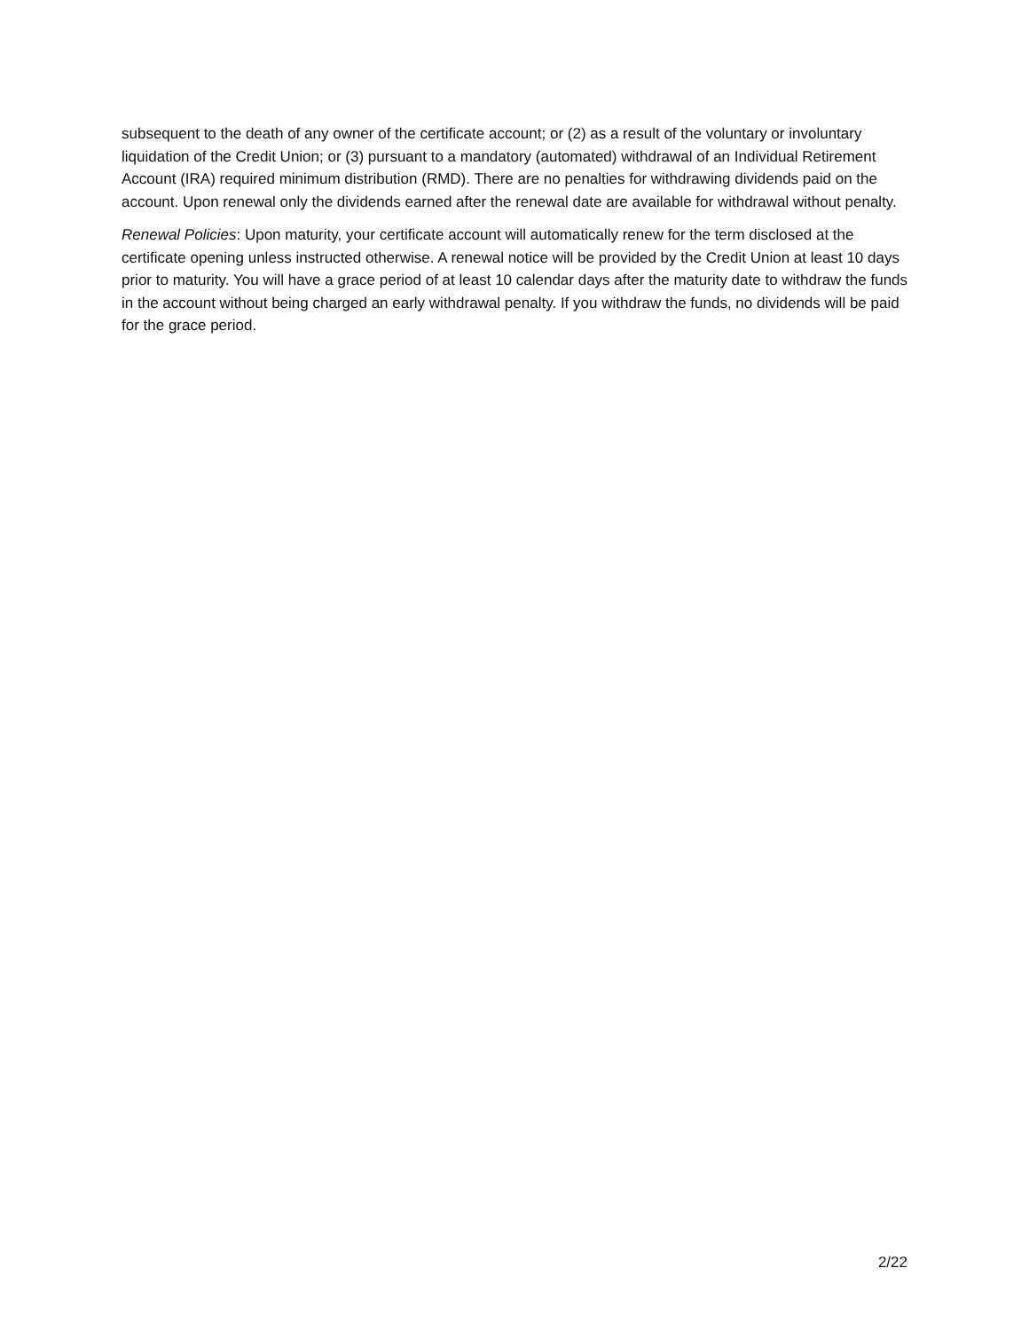subsequent to the death of any owner of the certificate account; or (2) as a result of the voluntary or involuntary liquidation of the Credit Union; or (3) pursuant to a mandatory (automated) withdrawal of an Individual Retirement Account (IRA) required minimum distribution (RMD). There are no penalties for withdrawing dividends paid on the account. Upon renewal only the dividends earned after the renewal date are available for withdrawal without penalty.
Renewal Policies: Upon maturity, your certificate account will automatically renew for the term disclosed at the certificate opening unless instructed otherwise. A renewal notice will be provided by the Credit Union at least 10 days prior to maturity. You will have a grace period of at least 10 calendar days after the maturity date to withdraw the funds in the account without being charged an early withdrawal penalty. If you withdraw the funds, no dividends will be paid for the grace period.
2/22